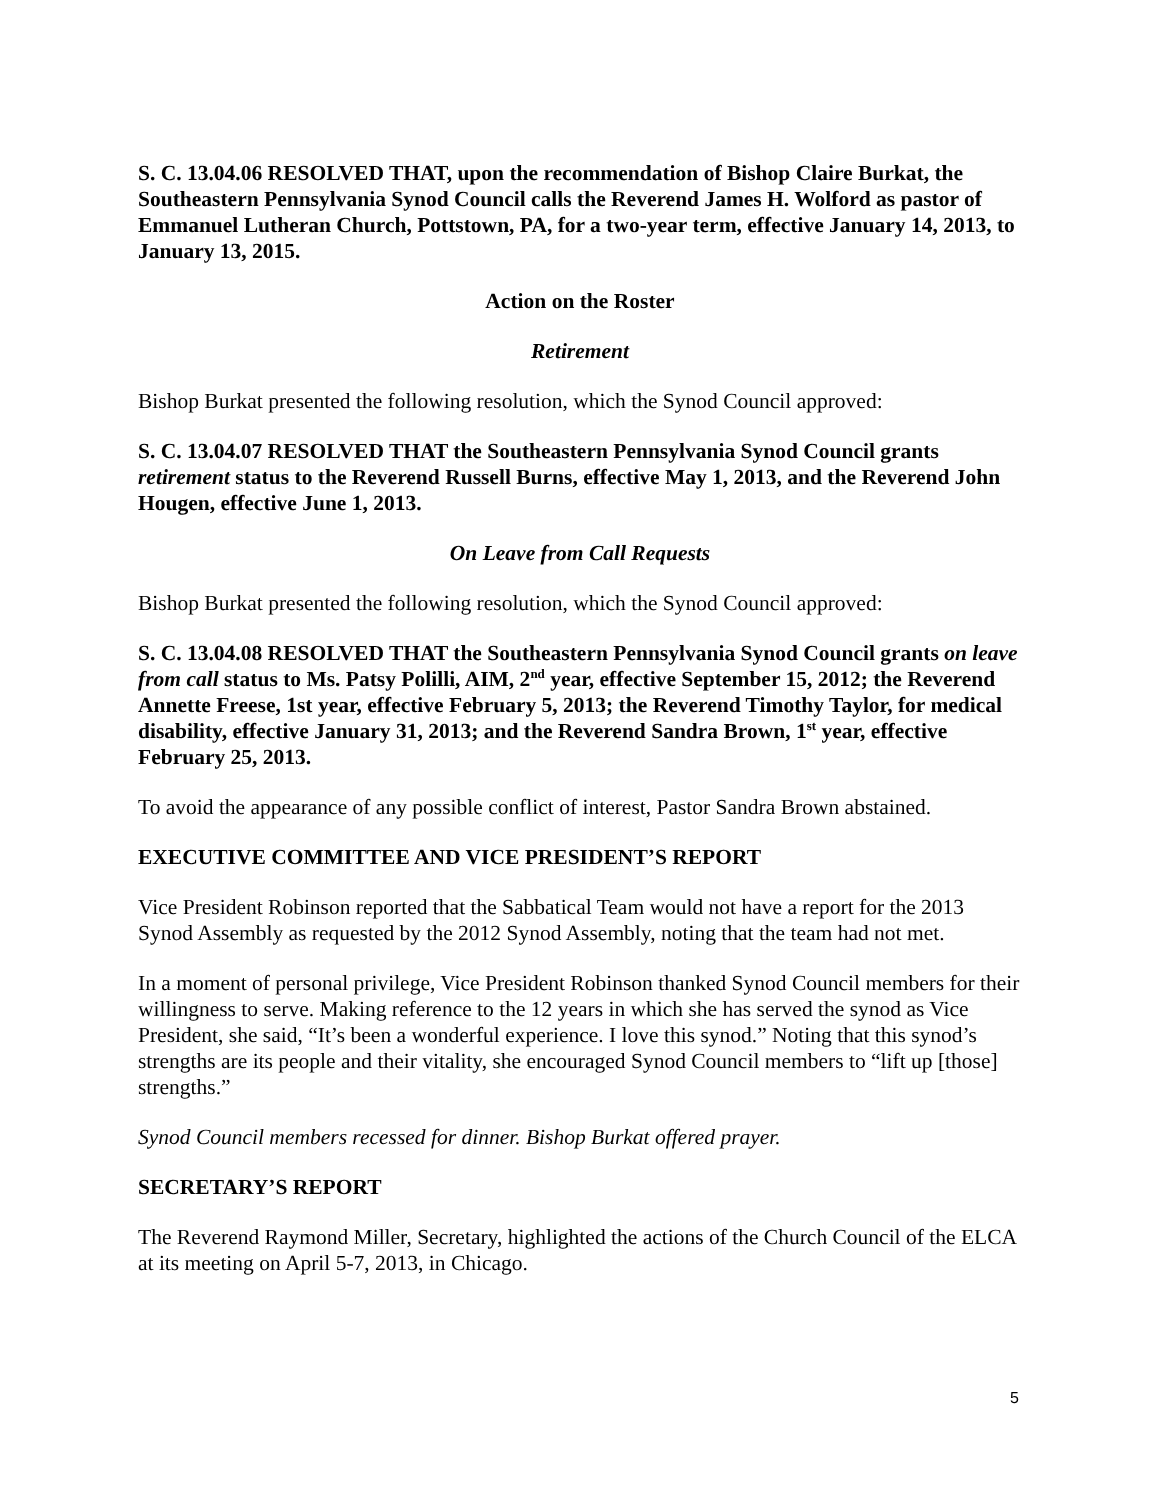S. C. 13.04.06 RESOLVED THAT, upon the recommendation of Bishop Claire Burkat, the Southeastern Pennsylvania Synod Council calls the Reverend James H. Wolford as pastor of Emmanuel Lutheran Church, Pottstown, PA, for a two-year term, effective January 14, 2013, to January 13, 2015.
Action on the Roster
Retirement
Bishop Burkat presented the following resolution, which the Synod Council approved:
S. C. 13.04.07 RESOLVED THAT the Southeastern Pennsylvania Synod Council grants retirement status to the Reverend Russell Burns, effective May 1, 2013, and the Reverend John Hougen, effective June 1, 2013.
On Leave from Call Requests
Bishop Burkat presented the following resolution, which the Synod Council approved:
S. C. 13.04.08 RESOLVED THAT the Southeastern Pennsylvania Synod Council grants on leave from call status to Ms. Patsy Polilli, AIM, 2<sup>nd</sup> year, effective September 15, 2012; the Reverend Annette Freese, 1st year, effective February 5, 2013; the Reverend Timothy Taylor, for medical disability, effective January 31, 2013; and the Reverend Sandra Brown, 1<sup>st</sup> year, effective February 25, 2013.
To avoid the appearance of any possible conflict of interest, Pastor Sandra Brown abstained.
EXECUTIVE COMMITTEE AND VICE PRESIDENT’S REPORT
Vice President Robinson reported that the Sabbatical Team would not have a report for the 2013 Synod Assembly as requested by the 2012 Synod Assembly, noting that the team had not met.
In a moment of personal privilege, Vice President Robinson thanked Synod Council members for their willingness to serve. Making reference to the 12 years in which she has served the synod as Vice President, she said, “It’s been a wonderful experience. I love this synod.” Noting that this synod’s strengths are its people and their vitality, she encouraged Synod Council members to “lift up [those] strengths.”
Synod Council members recessed for dinner. Bishop Burkat offered prayer.
SECRETARY’S REPORT
The Reverend Raymond Miller, Secretary, highlighted the actions of the Church Council of the ELCA at its meeting on April 5-7, 2013, in Chicago.
5